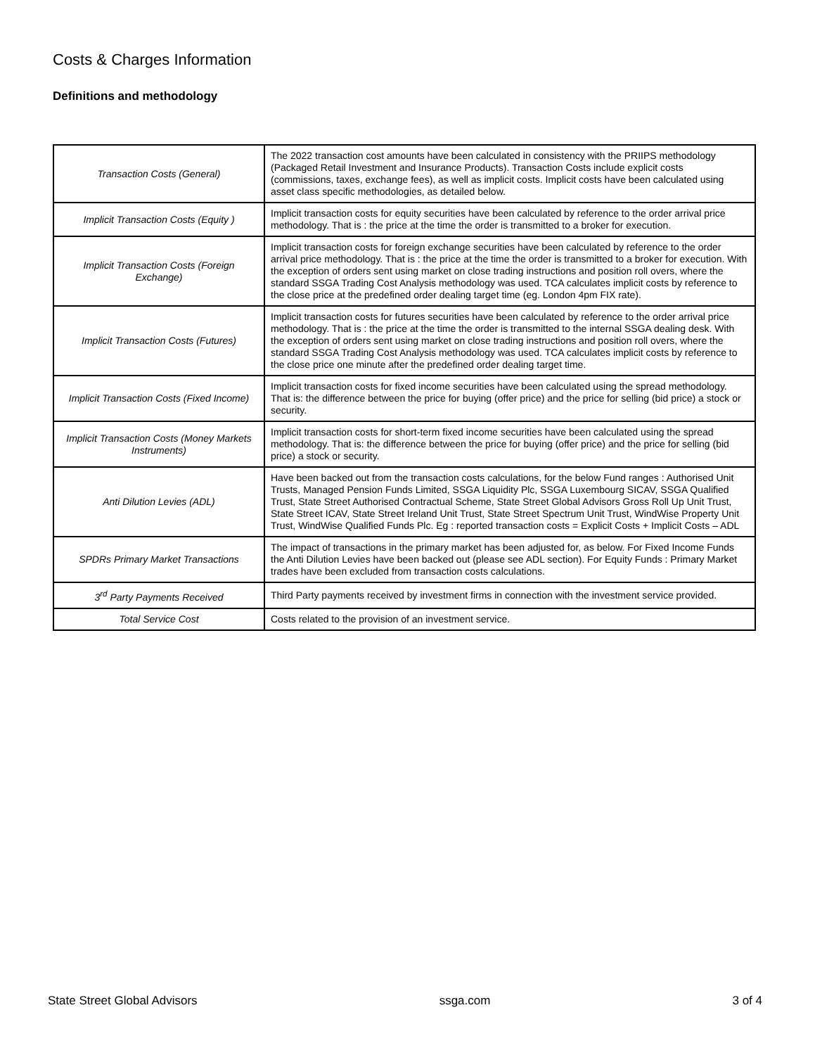Costs & Charges Information
Definitions and methodology
| Transaction Costs (General) | The 2022 transaction cost amounts have been calculated in consistency with the PRIIPS methodology (Packaged Retail Investment and Insurance Products). Transaction Costs include explicit costs (commissions, taxes, exchange fees), as well as implicit costs. Implicit costs have been calculated using asset class specific methodologies, as detailed below. |
| Implicit Transaction Costs (Equity ) | Implicit transaction costs for equity securities have been calculated by reference to the order arrival price methodology. That is : the price at the time the order is transmitted to a broker for execution. |
| Implicit Transaction Costs (Foreign Exchange) | Implicit transaction costs for foreign exchange securities have been calculated by reference to the order arrival price methodology. That is : the price at the time the order is transmitted to a broker for execution. With the exception of orders sent using market on close trading instructions and position roll overs, where the standard SSGA Trading Cost Analysis methodology was used. TCA calculates implicit costs by reference to the close price at the predefined order dealing target time (eg. London 4pm FIX rate). |
| Implicit Transaction Costs (Futures) | Implicit transaction costs for futures securities have been calculated by reference to the order arrival price methodology. That is : the price at the time the order is transmitted to the internal SSGA dealing desk. With the exception of orders sent using market on close trading instructions and position roll overs, where the standard SSGA Trading Cost Analysis methodology was used. TCA calculates implicit costs by reference to the close price one minute after the predefined order dealing target time. |
| Implicit Transaction Costs (Fixed Income) | Implicit transaction costs for fixed income securities have been calculated using the spread methodology. That is: the difference between the price for buying (offer price) and the price for selling (bid price) a stock or security. |
| Implicit Transaction Costs (Money Markets Instruments) | Implicit transaction costs for short-term fixed income securities have been calculated using the spread methodology. That is: the difference between the price for buying (offer price) and the price for selling (bid price) a stock or security. |
| Anti Dilution Levies (ADL) | Have been backed out from the transaction costs calculations, for the below Fund ranges : Authorised Unit Trusts, Managed Pension Funds Limited, SSGA Liquidity Plc, SSGA Luxembourg SICAV, SSGA Qualified Trust, State Street Authorised Contractual Scheme, State Street Global Advisors Gross Roll Up Unit Trust, State Street ICAV, State Street Ireland Unit Trust, State Street Spectrum Unit Trust, WindWise Property Unit Trust, WindWise Qualified Funds Plc. Eg : reported transaction costs = Explicit Costs + Implicit Costs – ADL |
| SPDRs Primary Market Transactions | The impact of transactions in the primary market has been adjusted for, as below. For Fixed Income Funds the Anti Dilution Levies have been backed out (please see ADL section). For Equity Funds : Primary Market trades have been excluded from transaction costs calculations. |
| 3<sup>rd</sup> Party Payments Received | Third Party payments received by investment firms in connection with the investment service provided. |
| Total Service Cost | Costs related to the provision of an investment service. |
State Street Global Advisors ssga.com 3 of 4